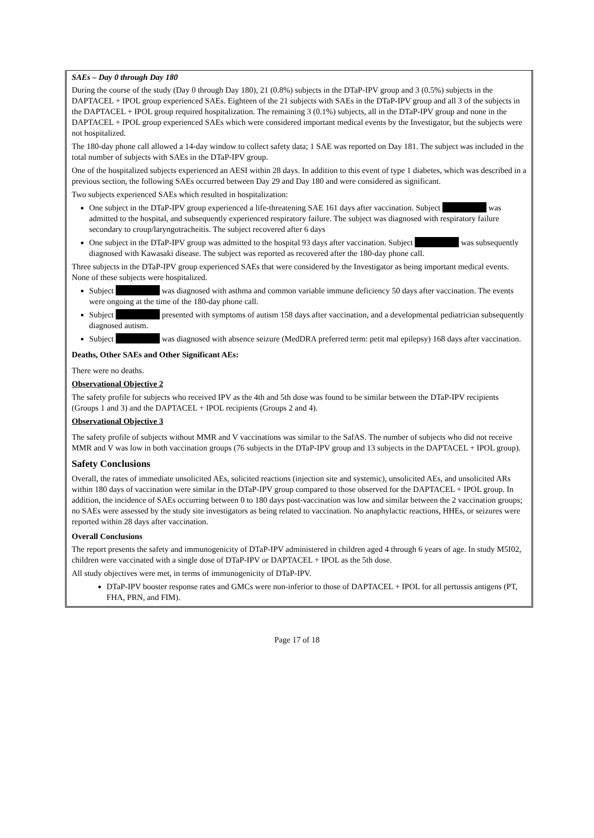SAEs – Day 0 through Day 180
During the course of the study (Day 0 through Day 180), 21 (0.8%) subjects in the DTaP-IPV group and 3 (0.5%) subjects in the DAPTACEL + IPOL group experienced SAEs. Eighteen of the 21 subjects with SAEs in the DTaP-IPV group and all 3 of the subjects in the DAPTACEL + IPOL group required hospitalization. The remaining 3 (0.1%) subjects, all in the DTaP-IPV group and none in the DAPTACEL + IPOL group experienced SAEs which were considered important medical events by the Investigator, but the subjects were not hospitalized.
The 180-day phone call allowed a 14-day window to collect safety data; 1 SAE was reported on Day 181. The subject was included in the total number of subjects with SAEs in the DTaP-IPV group.
One of the hospitalized subjects experienced an AESI within 28 days. In addition to this event of type 1 diabetes, which was described in a previous section, the following SAEs occurred between Day 29 and Day 180 and were considered as significant.
Two subjects experienced SAEs which resulted in hospitalization:
One subject in the DTaP-IPV group experienced a life-threatening SAE 161 days after vaccination. Subject was admitted to the hospital, and subsequently experienced respiratory failure. The subject was diagnosed with respiratory failure secondary to croup/laryngotracheitis. The subject recovered after 6 days
One subject in the DTaP-IPV group was admitted to the hospital 93 days after vaccination. Subject was subsequently diagnosed with Kawasaki disease. The subject was reported as recovered after the 180-day phone call.
Three subjects in the DTaP-IPV group experienced SAEs that were considered by the Investigator as being important medical events. None of these subjects were hospitalized.
Subject was diagnosed with asthma and common variable immune deficiency 50 days after vaccination. The events were ongoing at the time of the 180-day phone call.
Subject presented with symptoms of autism 158 days after vaccination, and a developmental pediatrician subsequently diagnosed autism.
Subject was diagnosed with absence seizure (MedDRA preferred term: petit mal epilepsy) 168 days after vaccination.
Deaths, Other SAEs and Other Significant AEs:
There were no deaths.
Observational Objective 2
The safety profile for subjects who received IPV as the 4th and 5th dose was found to be similar between the DTaP-IPV recipients (Groups 1 and 3) and the DAPTACEL + IPOL recipients (Groups 2 and 4).
Observational Objective 3
The safety profile of subjects without MMR and V vaccinations was similar to the SafAS. The number of subjects who did not receive MMR and V was low in both vaccination groups (76 subjects in the DTaP-IPV group and 13 subjects in the DAPTACEL + IPOL group).
Safety Conclusions
Overall, the rates of immediate unsolicited AEs, solicited reactions (injection site and systemic), unsolicited AEs, and unsolicited ARs within 180 days of vaccination were similar in the DTaP-IPV group compared to those observed for the DAPTACEL + IPOL group. In addition, the incidence of SAEs occurring between 0 to 180 days post-vaccination was low and similar between the 2 vaccination groups; no SAEs were assessed by the study site investigators as being related to vaccination. No anaphylactic reactions, HHEs, or seizures were reported within 28 days after vaccination.
Overall Conclusions
The report presents the safety and immunogenicity of DTaP-IPV administered in children aged 4 through 6 years of age. In study M5I02, children were vaccinated with a single dose of DTaP-IPV or DAPTACEL + IPOL as the 5th dose.
All study objectives were met, in terms of immunogenicity of DTaP-IPV.
DTaP-IPV booster response rates and GMCs were non-inferior to those of DAPTACEL + IPOL for all pertussis antigens (PT, FHA, PRN, and FIM).
Page 17 of 18